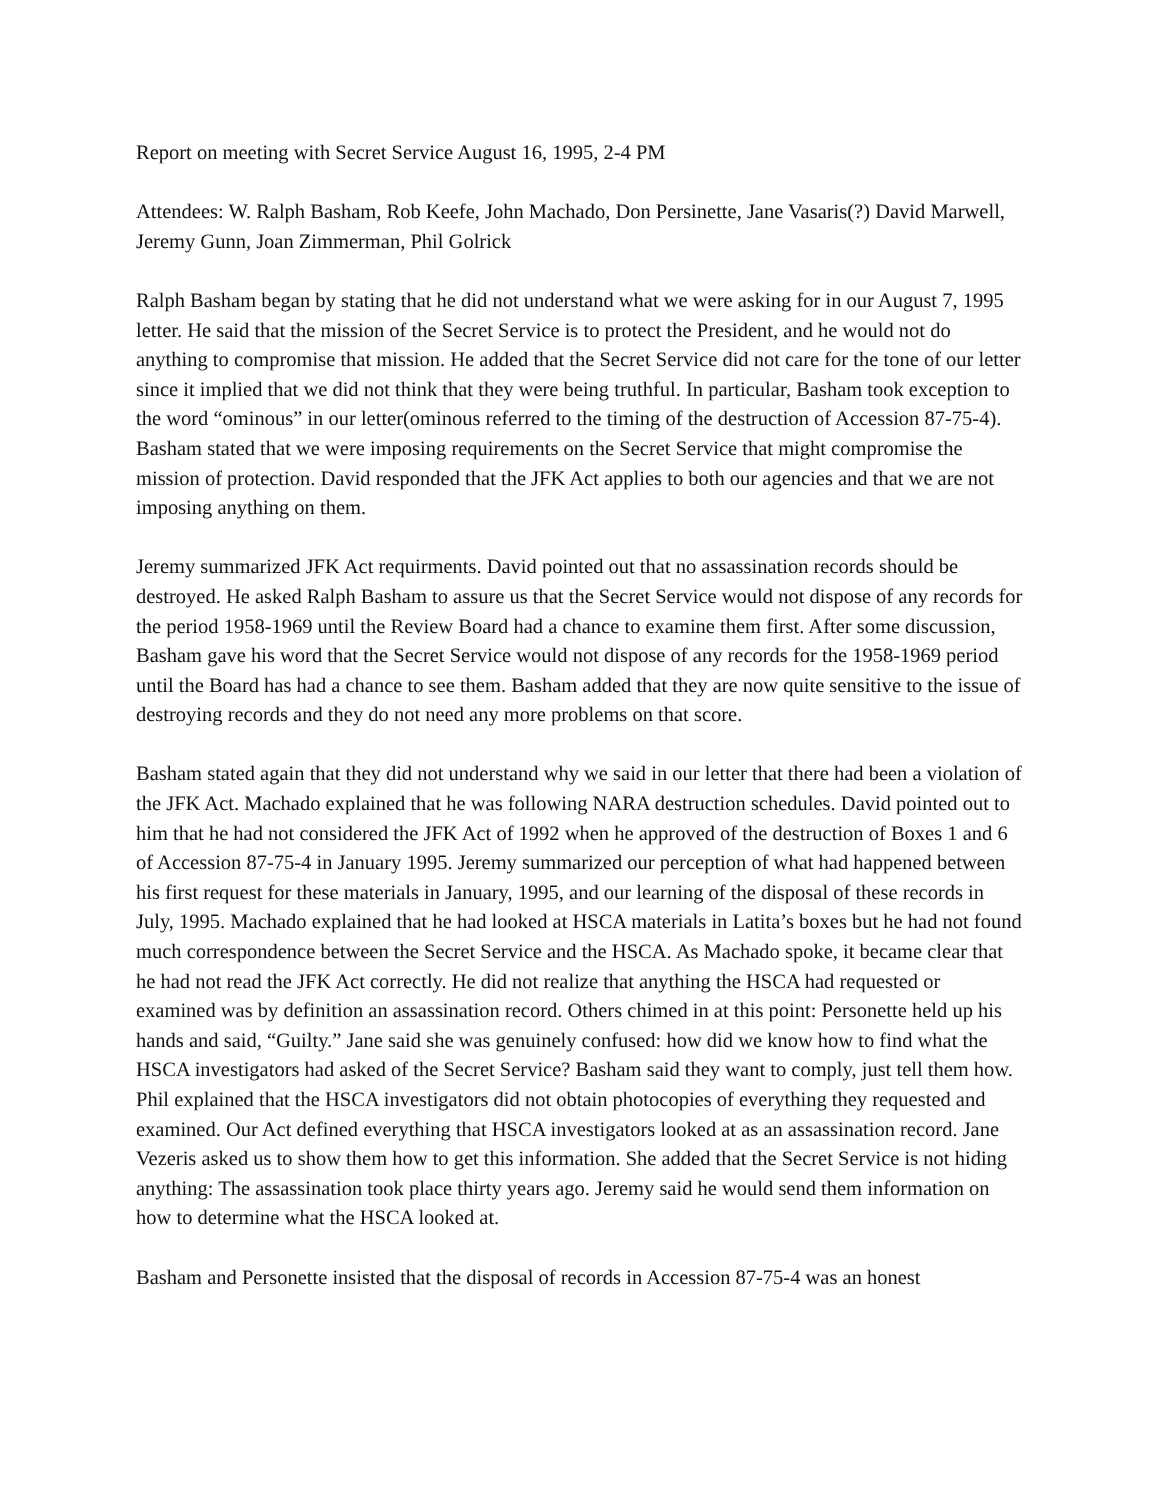Report on meeting with Secret Service August 16, 1995, 2-4 PM
Attendees: W. Ralph Basham, Rob Keefe, John Machado, Don Persinette, Jane Vasaris(?) David Marwell, Jeremy Gunn, Joan Zimmerman, Phil Golrick
Ralph Basham began by stating that he did not understand what we were asking for in our August 7, 1995 letter. He said that the mission of the Secret Service is to protect the President, and he would not do anything to compromise that mission. He added that the Secret Service did not care for the tone of our letter since it implied that we did not think that they were being truthful. In particular, Basham took exception to the word “ominous” in our letter(ominous referred to the timing of the destruction of Accession 87-75-4). Basham stated that we were imposing requirements on the Secret Service that might compromise the mission of protection. David responded that the JFK Act applies to both our agencies and that we are not imposing anything on them.
Jeremy summarized JFK Act requirments. David pointed out that no assassination records should be destroyed. He asked Ralph Basham to assure us that the Secret Service would not dispose of any records for the period 1958-1969 until the Review Board had a chance to examine them first. After some discussion, Basham gave his word that the Secret Service would not dispose of any records for the 1958-1969 period until the Board has had a chance to see them. Basham added that they are now quite sensitive to the issue of destroying records and they do not need any more problems on that score.
Basham stated again that they did not understand why we said in our letter that there had been a violation of the JFK Act. Machado explained that he was following NARA destruction schedules. David pointed out to him that he had not considered the JFK Act of 1992 when he approved of the destruction of Boxes 1 and 6 of Accession 87-75-4 in January 1995. Jeremy summarized our perception of what had happened between his first request for these materials in January, 1995, and our learning of the disposal of these records in July, 1995. Machado explained that he had looked at HSCA materials in Latita’s boxes but he had not found much correspondence between the Secret Service and the HSCA. As Machado spoke, it became clear that he had not read the JFK Act correctly. He did not realize that anything the HSCA had requested or examined was by definition an assassination record. Others chimed in at this point: Personette held up his hands and said, “Guilty.” Jane said she was genuinely confused: how did we know how to find what the HSCA investigators had asked of the Secret Service? Basham said they want to comply, just tell them how. Phil explained that the HSCA investigators did not obtain photocopies of everything they requested and examined. Our Act defined everything that HSCA investigators looked at as an assassination record. Jane Vezeris asked us to show them how to get this information. She added that the Secret Service is not hiding anything: The assassination took place thirty years ago. Jeremy said he would send them information on how to determine what the HSCA looked at.
Basham and Personette insisted that the disposal of records in Accession 87-75-4 was an honest